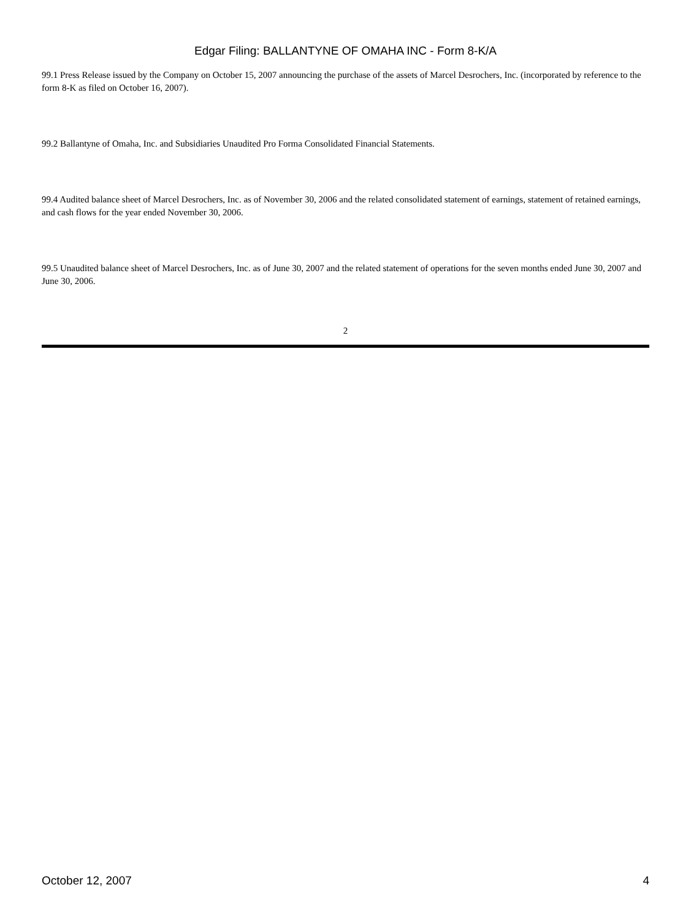Edgar Filing: BALLANTYNE OF OMAHA INC - Form 8-K/A
99.1 Press Release issued by the Company on October 15, 2007 announcing the purchase of the assets of Marcel Desrochers, Inc. (incorporated by reference to the form 8-K as filed on October 16, 2007).
99.2 Ballantyne of Omaha, Inc. and Subsidiaries Unaudited Pro Forma Consolidated Financial Statements.
99.4 Audited balance sheet of Marcel Desrochers, Inc. as of November 30, 2006 and the related consolidated statement of earnings, statement of retained earnings, and cash flows for the year ended November 30, 2006.
99.5 Unaudited balance sheet of Marcel Desrochers, Inc. as of June 30, 2007 and the related statement of operations for the seven months ended June 30, 2007 and June 30, 2006.
2
October 12, 2007 4